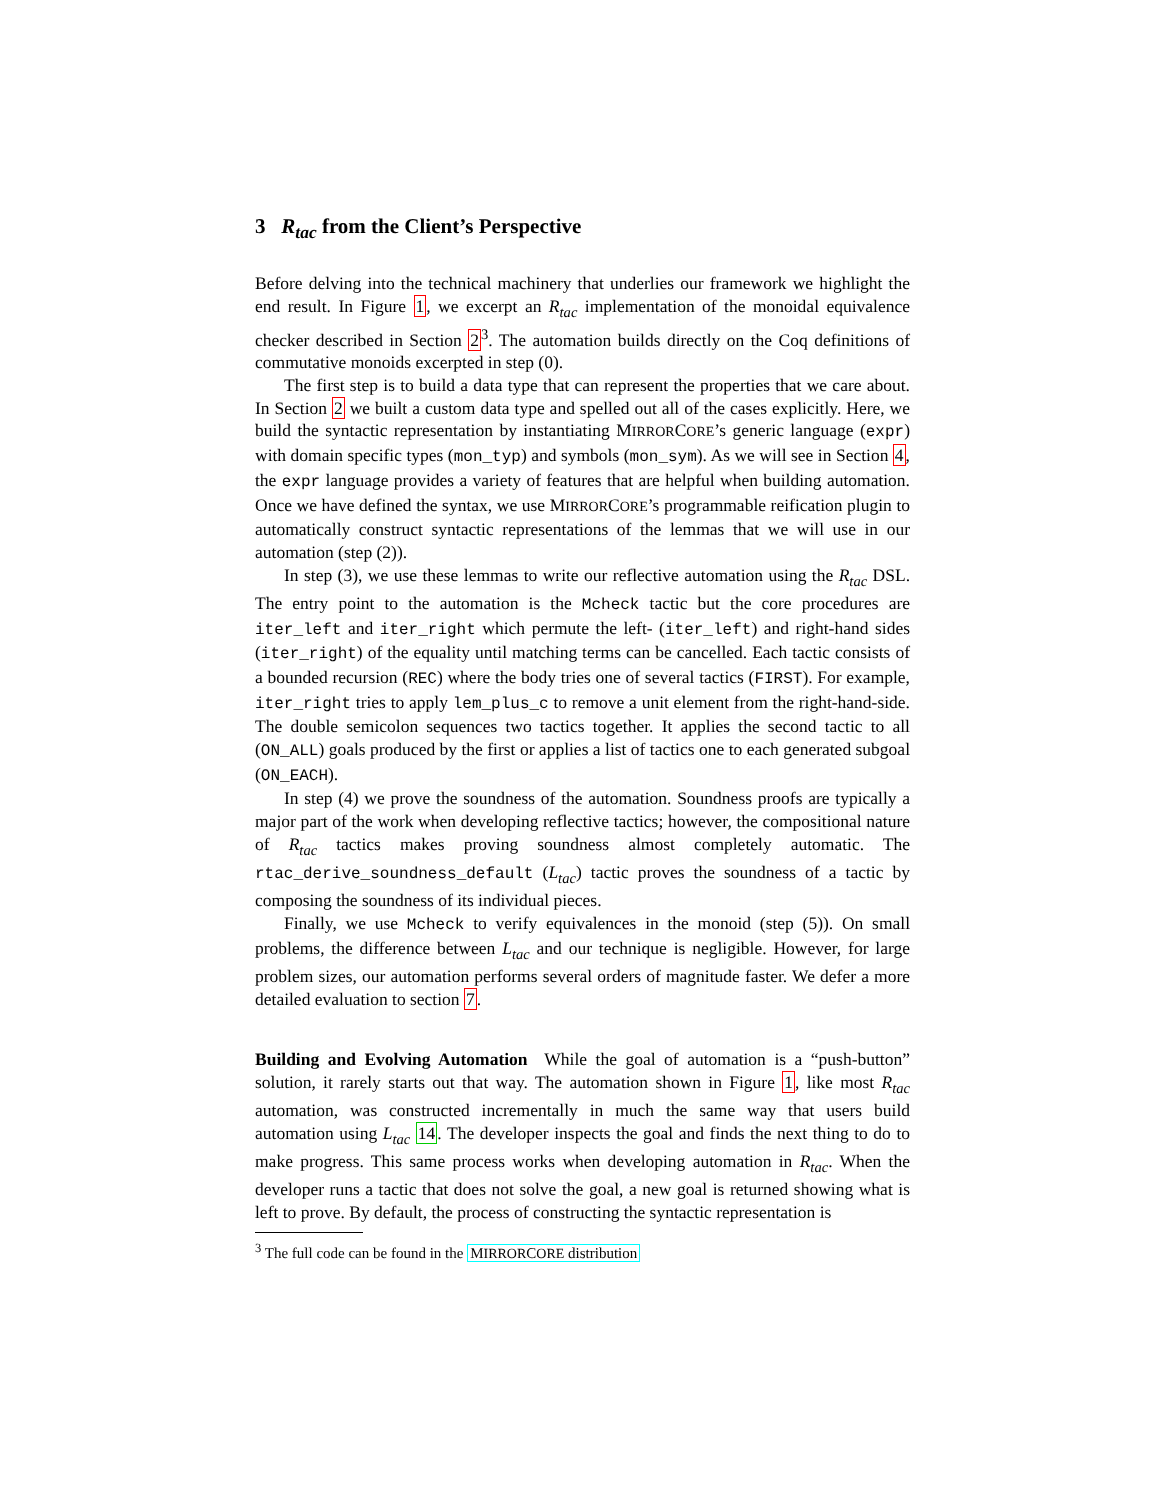3 R<sub>tac</sub> from the Client’s Perspective
Before delving into the technical machinery that underlies our framework we highlight the end result. In Figure 1, we excerpt an R<sub>tac</sub> implementation of the monoidal equivalence checker described in Section 2<sup>3</sup>. The automation builds directly on the Coq definitions of commutative monoids excerpted in step (0).
The first step is to build a data type that can represent the properties that we care about. In Section 2 we built a custom data type and spelled out all of the cases explicitly. Here, we build the syntactic representation by instantiating MIRRORCORE’s generic language (expr) with domain specific types (mon_typ) and symbols (mon_sym). As we will see in Section 4, the expr language provides a variety of features that are helpful when building automation. Once we have defined the syntax, we use MIRRORCORE’s programmable reification plugin to automatically construct syntactic representations of the lemmas that we will use in our automation (step (2)).
In step (3), we use these lemmas to write our reflective automation using the R<sub>tac</sub> DSL. The entry point to the automation is the Mcheck tactic but the core procedures are iter_left and iter_right which permute the left- (iter_left) and right-hand sides (iter_right) of the equality until matching terms can be cancelled. Each tactic consists of a bounded recursion (REC) where the body tries one of several tactics (FIRST). For example, iter_right tries to apply lem_plus_c to remove a unit element from the right-hand-side. The double semicolon sequences two tactics together. It applies the second tactic to all (ON_ALL) goals produced by the first or applies a list of tactics one to each generated subgoal (ON_EACH).
In step (4) we prove the soundness of the automation. Soundness proofs are typically a major part of the work when developing reflective tactics; however, the compositional nature of R<sub>tac</sub> tactics makes proving soundness almost completely automatic. The rtac_derive_soundness_default (L<sub>tac</sub>) tactic proves the soundness of a tactic by composing the soundness of its individual pieces.
Finally, we use Mcheck to verify equivalences in the monoid (step (5)). On small problems, the difference between L<sub>tac</sub> and our technique is negligible. However, for large problem sizes, our automation performs several orders of magnitude faster. We defer a more detailed evaluation to section 7.
Building and Evolving Automation While the goal of automation is a “push-button” solution, it rarely starts out that way. The automation shown in Figure 1, like most R<sub>tac</sub> automation, was constructed incrementally in much the same way that users build automation using L<sub>tac</sub> 14. The developer inspects the goal and finds the next thing to do to make progress. This same process works when developing automation in R<sub>tac</sub>. When the developer runs a tactic that does not solve the goal, a new goal is returned showing what is left to prove. By default, the process of constructing the syntactic representation is
<sup>3</sup> The full code can be found in the MIRRORCORE distribution